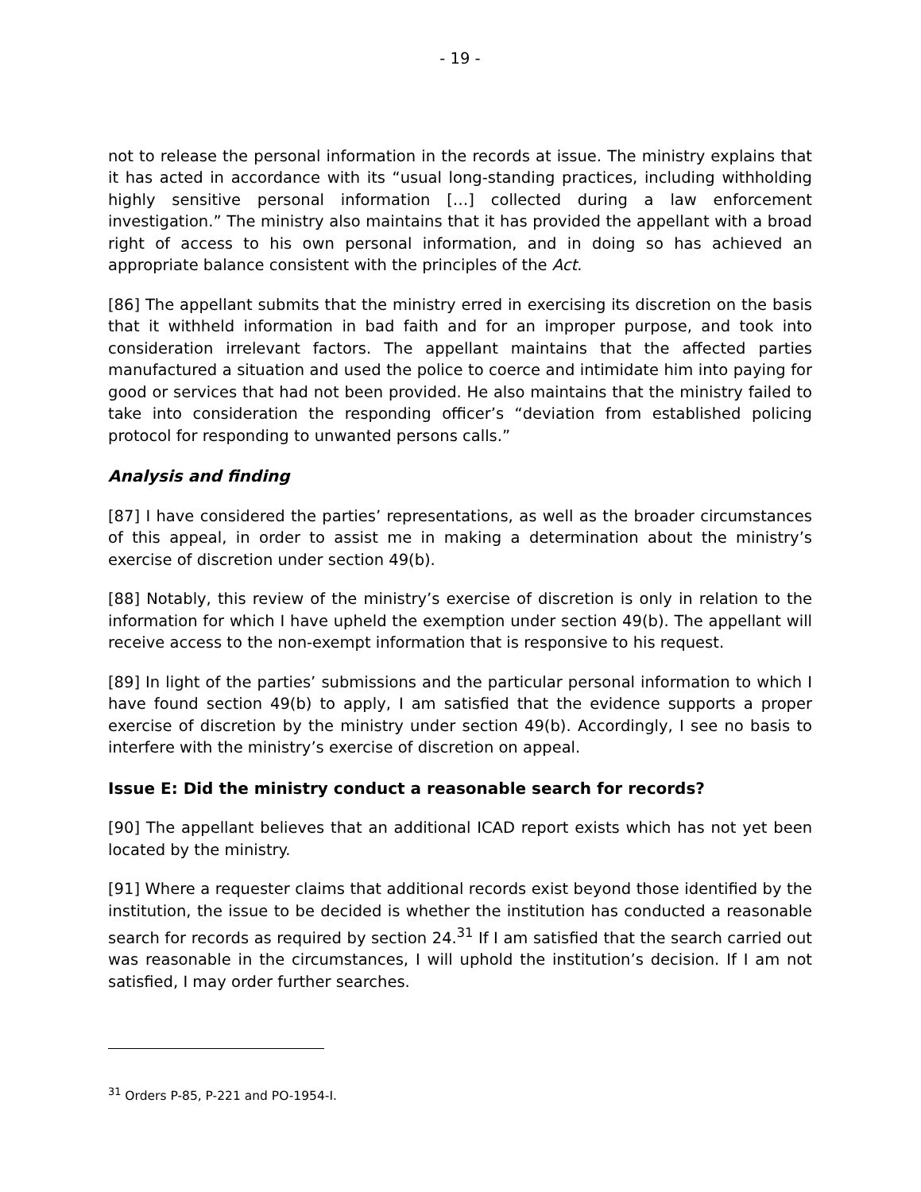- 19 -
not to release the personal information in the records at issue. The ministry explains that it has acted in accordance with its “usual long-standing practices, including withholding highly sensitive personal information […] collected during a law enforcement investigation.” The ministry also maintains that it has provided the appellant with a broad right of access to his own personal information, and in doing so has achieved an appropriate balance consistent with the principles of the Act.
[86] The appellant submits that the ministry erred in exercising its discretion on the basis that it withheld information in bad faith and for an improper purpose, and took into consideration irrelevant factors. The appellant maintains that the affected parties manufactured a situation and used the police to coerce and intimidate him into paying for good or services that had not been provided. He also maintains that the ministry failed to take into consideration the responding officer’s “deviation from established policing protocol for responding to unwanted persons calls.”
Analysis and finding
[87] I have considered the parties’ representations, as well as the broader circumstances of this appeal, in order to assist me in making a determination about the ministry’s exercise of discretion under section 49(b).
[88] Notably, this review of the ministry’s exercise of discretion is only in relation to the information for which I have upheld the exemption under section 49(b). The appellant will receive access to the non-exempt information that is responsive to his request.
[89] In light of the parties’ submissions and the particular personal information to which I have found section 49(b) to apply, I am satisfied that the evidence supports a proper exercise of discretion by the ministry under section 49(b). Accordingly, I see no basis to interfere with the ministry’s exercise of discretion on appeal.
Issue E: Did the ministry conduct a reasonable search for records?
[90] The appellant believes that an additional ICAD report exists which has not yet been located by the ministry.
[91] Where a requester claims that additional records exist beyond those identified by the institution, the issue to be decided is whether the institution has conducted a reasonable search for records as required by section 24.<sup>31</sup> If I am satisfied that the search carried out was reasonable in the circumstances, I will uphold the institution’s decision. If I am not satisfied, I may order further searches.
<sup>31</sup> Orders P-85, P-221 and PO-1954-I.